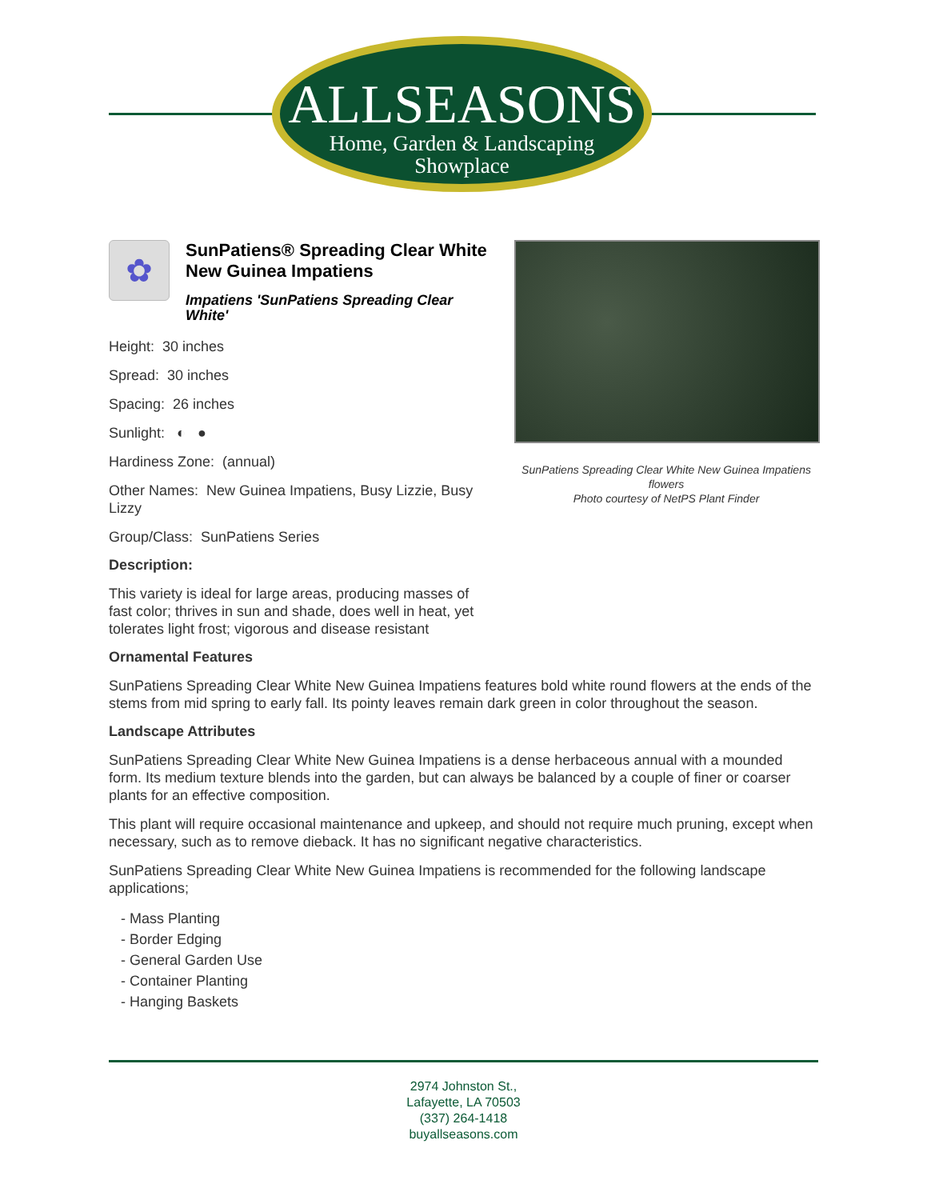ALLSEASONS
Home, Garden & Landscaping
Showplace
✿
SunPatiens® Spreading Clear White New Guinea Impatiens
Impatiens 'SunPatiens Spreading Clear White'
Height: 30 inches
Spread: 30 inches
Spacing: 26 inches
Sunlight: ◐ ●
Hardiness Zone: (annual)
Other Names: New Guinea Impatiens, Busy Lizzie, Busy Lizzy
Group/Class: SunPatiens Series
Description:
This variety is ideal for large areas, producing masses of fast color; thrives in sun and shade, does well in heat, yet tolerates light frost; vigorous and disease resistant
SunPatiens Spreading Clear White New Guinea Impatiens flowers
Photo courtesy of NetPS Plant Finder
Ornamental Features
SunPatiens Spreading Clear White New Guinea Impatiens features bold white round flowers at the ends of the stems from mid spring to early fall. Its pointy leaves remain dark green in color throughout the season.
Landscape Attributes
SunPatiens Spreading Clear White New Guinea Impatiens is a dense herbaceous annual with a mounded form. Its medium texture blends into the garden, but can always be balanced by a couple of finer or coarser plants for an effective composition.
This plant will require occasional maintenance and upkeep, and should not require much pruning, except when necessary, such as to remove dieback. It has no significant negative characteristics.
SunPatiens Spreading Clear White New Guinea Impatiens is recommended for the following landscape applications;
- Mass Planting
- Border Edging
- General Garden Use
- Container Planting
- Hanging Baskets
2974 Johnston St.,
Lafayette, LA 70503
(337) 264-1418
buyallseasons.com